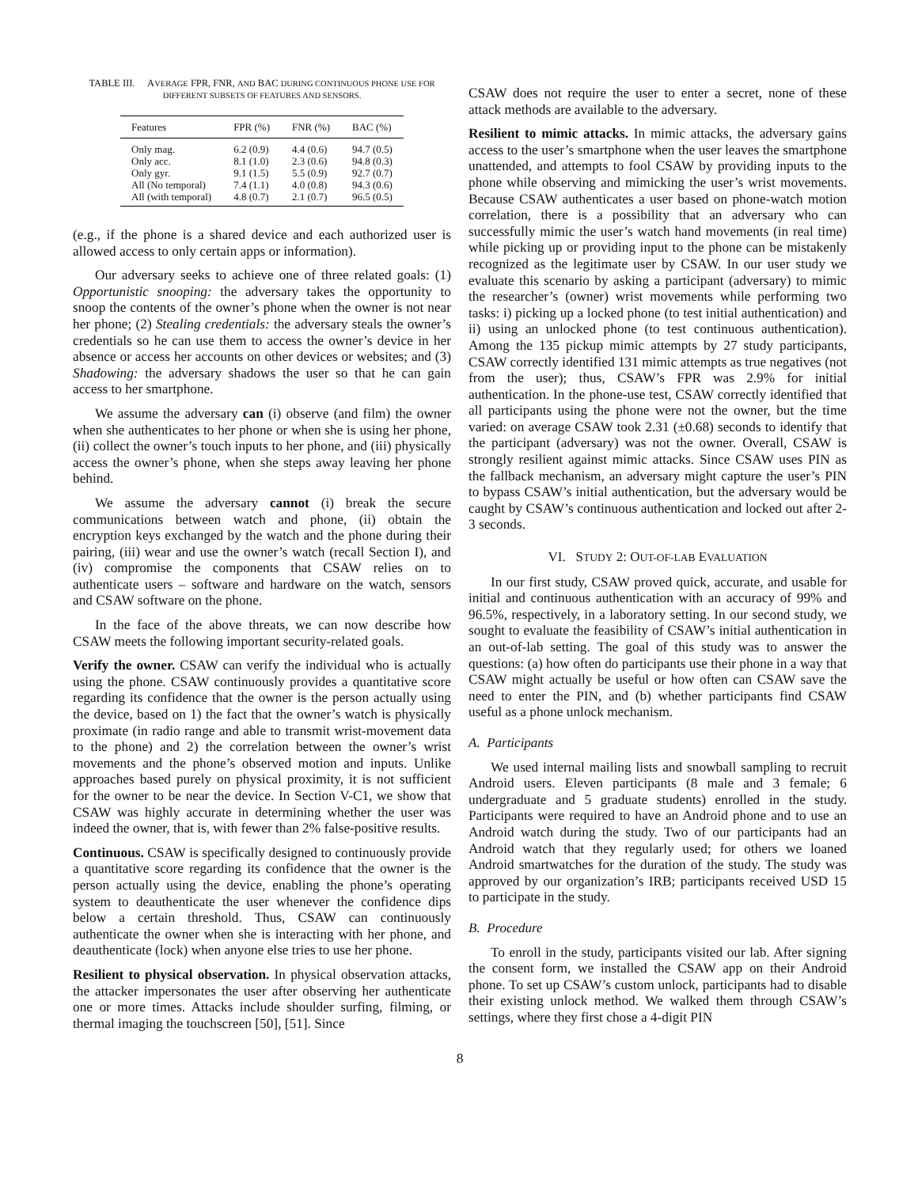TABLE III. AVERAGE FPR, FNR, AND BAC DURING CONTINUOUS PHONE USE FOR DIFFERENT SUBSETS OF FEATURES AND SENSORS.
| Features | FPR (%) | FNR (%) | BAC (%) |
| --- | --- | --- | --- |
| Only mag. | 6.2 (0.9) | 4.4 (0.6) | 94.7 (0.5) |
| Only acc. | 8.1 (1.0) | 2.3 (0.6) | 94.8 (0.3) |
| Only gyr. | 9.1 (1.5) | 5.5 (0.9) | 92.7 (0.7) |
| All (No temporal) | 7.4 (1.1) | 4.0 (0.8) | 94.3 (0.6) |
| All (with temporal) | 4.8 (0.7) | 2.1 (0.7) | 96.5 (0.5) |
(e.g., if the phone is a shared device and each authorized user is allowed access to only certain apps or information).
Our adversary seeks to achieve one of three related goals: (1) Opportunistic snooping: the adversary takes the opportunity to snoop the contents of the owner’s phone when the owner is not near her phone; (2) Stealing credentials: the adversary steals the owner’s credentials so he can use them to access the owner’s device in her absence or access her accounts on other devices or websites; and (3) Shadowing: the adversary shadows the user so that he can gain access to her smartphone.
We assume the adversary can (i) observe (and film) the owner when she authenticates to her phone or when she is using her phone, (ii) collect the owner’s touch inputs to her phone, and (iii) physically access the owner’s phone, when she steps away leaving her phone behind.
We assume the adversary cannot (i) break the secure communications between watch and phone, (ii) obtain the encryption keys exchanged by the watch and the phone during their pairing, (iii) wear and use the owner’s watch (recall Section I), and (iv) compromise the components that CSAW relies on to authenticate users – software and hardware on the watch, sensors and CSAW software on the phone.
In the face of the above threats, we can now describe how CSAW meets the following important security-related goals.
Verify the owner. CSAW can verify the individual who is actually using the phone. CSAW continuously provides a quantitative score regarding its confidence that the owner is the person actually using the device, based on 1) the fact that the owner’s watch is physically proximate (in radio range and able to transmit wrist-movement data to the phone) and 2) the correlation between the owner’s wrist movements and the phone’s observed motion and inputs. Unlike approaches based purely on physical proximity, it is not sufficient for the owner to be near the device. In Section V-C1, we show that CSAW was highly accurate in determining whether the user was indeed the owner, that is, with fewer than 2% false-positive results.
Continuous. CSAW is specifically designed to continuously provide a quantitative score regarding its confidence that the owner is the person actually using the device, enabling the phone’s operating system to deauthenticate the user whenever the confidence dips below a certain threshold. Thus, CSAW can continuously authenticate the owner when she is interacting with her phone, and deauthenticate (lock) when anyone else tries to use her phone.
Resilient to physical observation. In physical observation attacks, the attacker impersonates the user after observing her authenticate one or more times. Attacks include shoulder surfing, filming, or thermal imaging the touchscreen [50], [51]. Since
CSAW does not require the user to enter a secret, none of these attack methods are available to the adversary.
Resilient to mimic attacks. In mimic attacks, the adversary gains access to the user’s smartphone when the user leaves the smartphone unattended, and attempts to fool CSAW by providing inputs to the phone while observing and mimicking the user’s wrist movements. Because CSAW authenticates a user based on phone-watch motion correlation, there is a possibility that an adversary who can successfully mimic the user’s watch hand movements (in real time) while picking up or providing input to the phone can be mistakenly recognized as the legitimate user by CSAW. In our user study we evaluate this scenario by asking a participant (adversary) to mimic the researcher’s (owner) wrist movements while performing two tasks: i) picking up a locked phone (to test initial authentication) and ii) using an unlocked phone (to test continuous authentication). Among the 135 pickup mimic attempts by 27 study participants, CSAW correctly identified 131 mimic attempts as true negatives (not from the user); thus, CSAW’s FPR was 2.9% for initial authentication. In the phone-use test, CSAW correctly identified that all participants using the phone were not the owner, but the time varied: on average CSAW took 2.31 (±0.68) seconds to identify that the participant (adversary) was not the owner. Overall, CSAW is strongly resilient against mimic attacks. Since CSAW uses PIN as the fallback mechanism, an adversary might capture the user’s PIN to bypass CSAW’s initial authentication, but the adversary would be caught by CSAW’s continuous authentication and locked out after 2-3 seconds.
VI. STUDY 2: OUT-OF-LAB EVALUATION
In our first study, CSAW proved quick, accurate, and usable for initial and continuous authentication with an accuracy of 99% and 96.5%, respectively, in a laboratory setting. In our second study, we sought to evaluate the feasibility of CSAW’s initial authentication in an out-of-lab setting. The goal of this study was to answer the questions: (a) how often do participants use their phone in a way that CSAW might actually be useful or how often can CSAW save the need to enter the PIN, and (b) whether participants find CSAW useful as a phone unlock mechanism.
A. Participants
We used internal mailing lists and snowball sampling to recruit Android users. Eleven participants (8 male and 3 female; 6 undergraduate and 5 graduate students) enrolled in the study. Participants were required to have an Android phone and to use an Android watch during the study. Two of our participants had an Android watch that they regularly used; for others we loaned Android smartwatches for the duration of the study. The study was approved by our organization’s IRB; participants received USD 15 to participate in the study.
B. Procedure
To enroll in the study, participants visited our lab. After signing the consent form, we installed the CSAW app on their Android phone. To set up CSAW’s custom unlock, participants had to disable their existing unlock method. We walked them through CSAW’s settings, where they first chose a 4-digit PIN
8